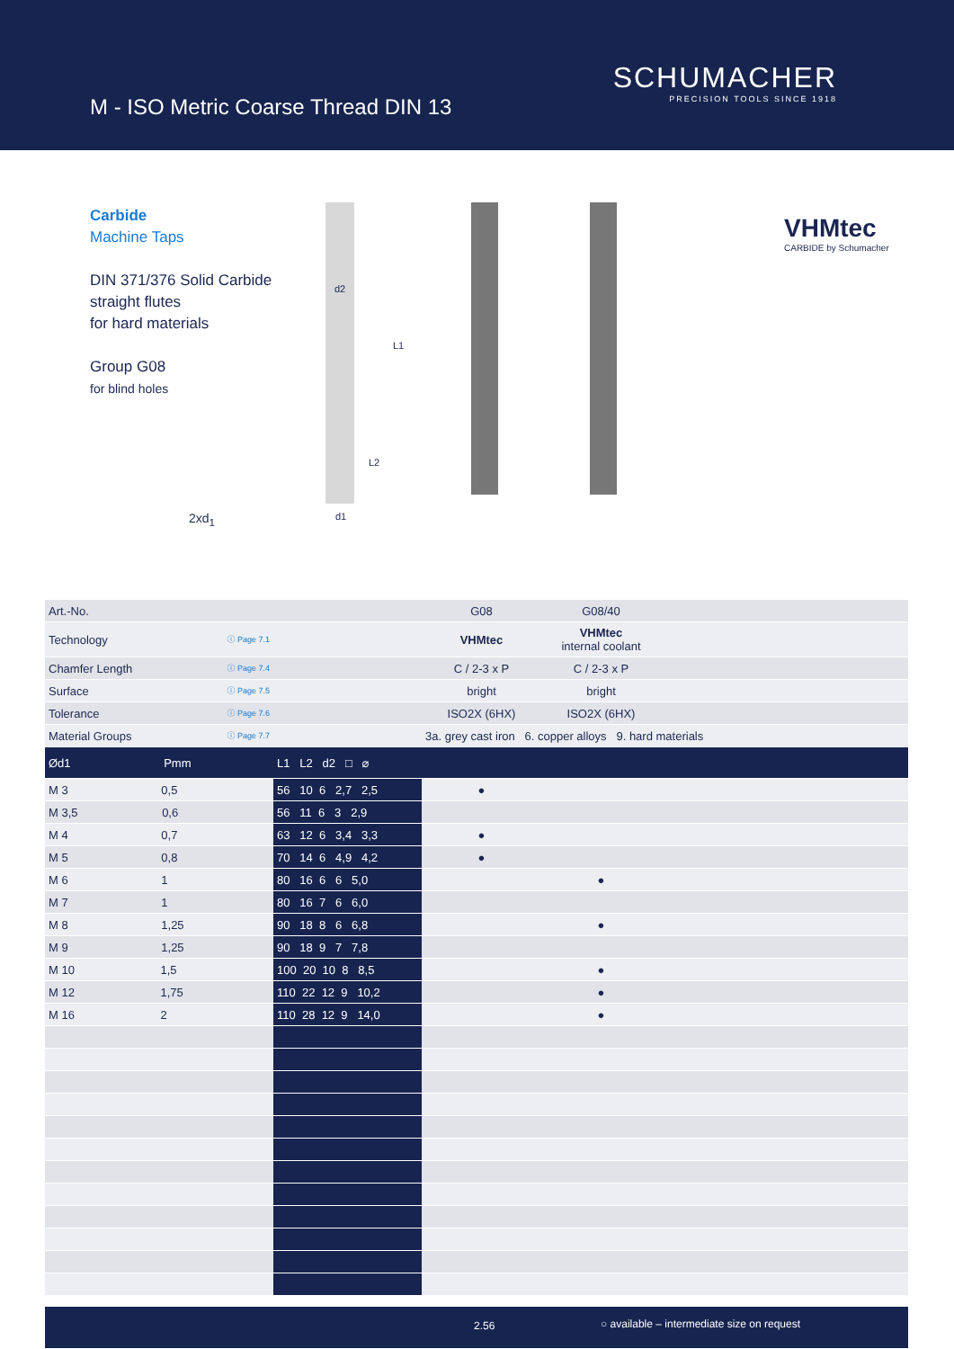M - ISO Metric Coarse Thread DIN 13
SCHUMACHER
PRECISION TOOLS SINCE 1918
Carbide
Machine Taps
DIN 371/376 Solid Carbide
straight flutes
for hard materials
Group G08
for blind holes
2xd<sub>1</sub>
d2
L1
L2
d1
VHMtec
CARBIDE by Schumacher
| Art.-No. | | G08 | G08/40 | | |
| Technology ⓘ Page 7.1 | | VHMtec | VHMtec internal coolant | | |
| Chamfer Length ⓘ Page 7.4 | | C / 2-3 x P | C / 2-3 x P | | |
| Surface ⓘ Page 7.5 | | bright | bright | | |
| Tolerance ⓘ Page 7.6 | | ISO2X (6HX) | ISO2X (6HX) | | |
| Material Groups ⓘ Page 7.7 | | 3a. grey cast iron 6. copper alloys 9. hard materials | | | |
| Ød1 Pmm | L1 L2 d2 □ ⌀ | | | | |
| M 3 0,5 | 56 10 6 2,7 2,5 | ● | | | |
| M 3,5 0,6 | 56 11 6 3 2,9 | | | | |
| M 4 0,7 | 63 12 6 3,4 3,3 | ● | | | |
| M 5 0,8 | 70 14 6 4,9 4,2 | ● | | | |
| M 6 1 | 80 16 6 6 5,0 | | ● | | |
| M 7 1 | 80 16 7 6 6,0 | | | | |
| M 8 1,25 | 90 18 8 6 6,8 | | ● | | |
| M 9 1,25 | 90 18 9 7 7,8 | | | | |
| M 10 1,5 | 100 20 10 8 8,5 | | ● | | |
| M 12 1,75 | 110 22 12 9 10,2 | | ● | | |
| M 16 2 | 110 28 12 9 14,0 | | ● | | |
2.56 ○ available – intermediate size on request